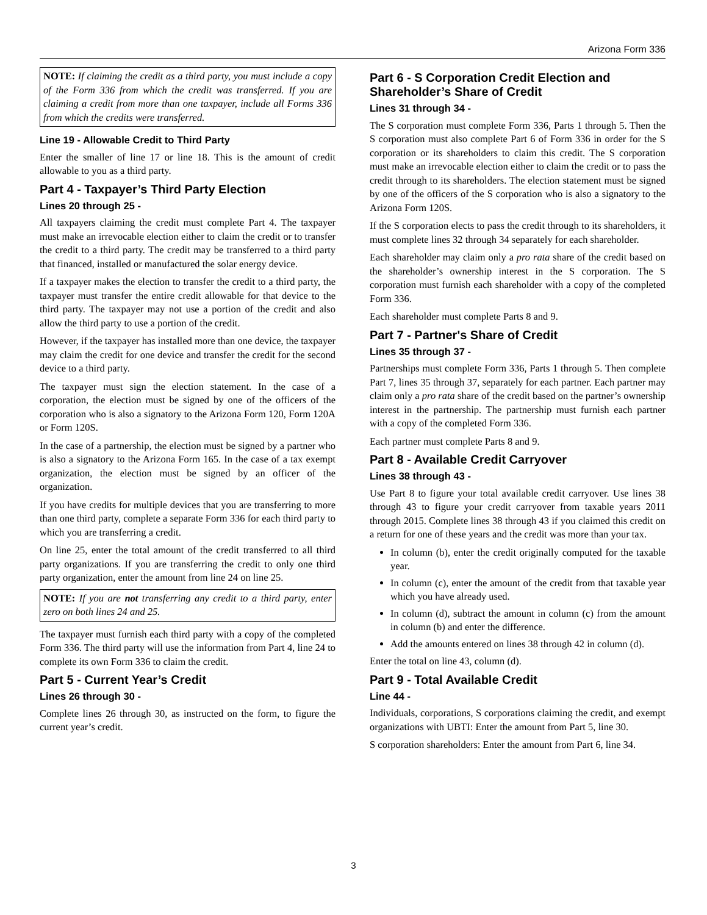Arizona Form 336
NOTE: If claiming the credit as a third party, you must include a copy of the Form 336 from which the credit was transferred. If you are claiming a credit from more than one taxpayer, include all Forms 336 from which the credits were transferred.
Line 19 - Allowable Credit to Third Party
Enter the smaller of line 17 or line 18. This is the amount of credit allowable to you as a third party.
Part 4 - Taxpayer’s Third Party Election
Lines 20 through 25 -
All taxpayers claiming the credit must complete Part 4. The taxpayer must make an irrevocable election either to claim the credit or to transfer the credit to a third party. The credit may be transferred to a third party that financed, installed or manufactured the solar energy device.
If a taxpayer makes the election to transfer the credit to a third party, the taxpayer must transfer the entire credit allowable for that device to the third party. The taxpayer may not use a portion of the credit and also allow the third party to use a portion of the credit.
However, if the taxpayer has installed more than one device, the taxpayer may claim the credit for one device and transfer the credit for the second device to a third party.
The taxpayer must sign the election statement. In the case of a corporation, the election must be signed by one of the officers of the corporation who is also a signatory to the Arizona Form 120, Form 120A or Form 120S.
In the case of a partnership, the election must be signed by a partner who is also a signatory to the Arizona Form 165. In the case of a tax exempt organization, the election must be signed by an officer of the organization.
If you have credits for multiple devices that you are transferring to more than one third party, complete a separate Form 336 for each third party to which you are transferring a credit.
On line 25, enter the total amount of the credit transferred to all third party organizations. If you are transferring the credit to only one third party organization, enter the amount from line 24 on line 25.
NOTE: If you are not transferring any credit to a third party, enter zero on both lines 24 and 25.
The taxpayer must furnish each third party with a copy of the completed Form 336. The third party will use the information from Part 4, line 24 to complete its own Form 336 to claim the credit.
Part 5 - Current Year’s Credit
Lines 26 through 30 -
Complete lines 26 through 30, as instructed on the form, to figure the current year’s credit.
Part 6 - S Corporation Credit Election and Shareholder’s Share of Credit
Lines 31 through 34 -
The S corporation must complete Form 336, Parts 1 through 5. Then the S corporation must also complete Part 6 of Form 336 in order for the S corporation or its shareholders to claim this credit. The S corporation must make an irrevocable election either to claim the credit or to pass the credit through to its shareholders. The election statement must be signed by one of the officers of the S corporation who is also a signatory to the Arizona Form 120S.
If the S corporation elects to pass the credit through to its shareholders, it must complete lines 32 through 34 separately for each shareholder.
Each shareholder may claim only a pro rata share of the credit based on the shareholder’s ownership interest in the S corporation. The S corporation must furnish each shareholder with a copy of the completed Form 336.
Each shareholder must complete Parts 8 and 9.
Part 7 - Partner's Share of Credit
Lines 35 through 37 -
Partnerships must complete Form 336, Parts 1 through 5. Then complete Part 7, lines 35 through 37, separately for each partner. Each partner may claim only a pro rata share of the credit based on the partner’s ownership interest in the partnership. The partnership must furnish each partner with a copy of the completed Form 336.
Each partner must complete Parts 8 and 9.
Part 8 - Available Credit Carryover
Lines 38 through 43 -
Use Part 8 to figure your total available credit carryover. Use lines 38 through 43 to figure your credit carryover from taxable years 2011 through 2015. Complete lines 38 through 43 if you claimed this credit on a return for one of these years and the credit was more than your tax.
In column (b), enter the credit originally computed for the taxable year.
In column (c), enter the amount of the credit from that taxable year which you have already used.
In column (d), subtract the amount in column (c) from the amount in column (b) and enter the difference.
Add the amounts entered on lines 38 through 42 in column (d).
Enter the total on line 43, column (d).
Part 9 - Total Available Credit
Line 44 -
Individuals, corporations, S corporations claiming the credit, and exempt organizations with UBTI: Enter the amount from Part 5, line 30.
S corporation shareholders: Enter the amount from Part 6, line 34.
3